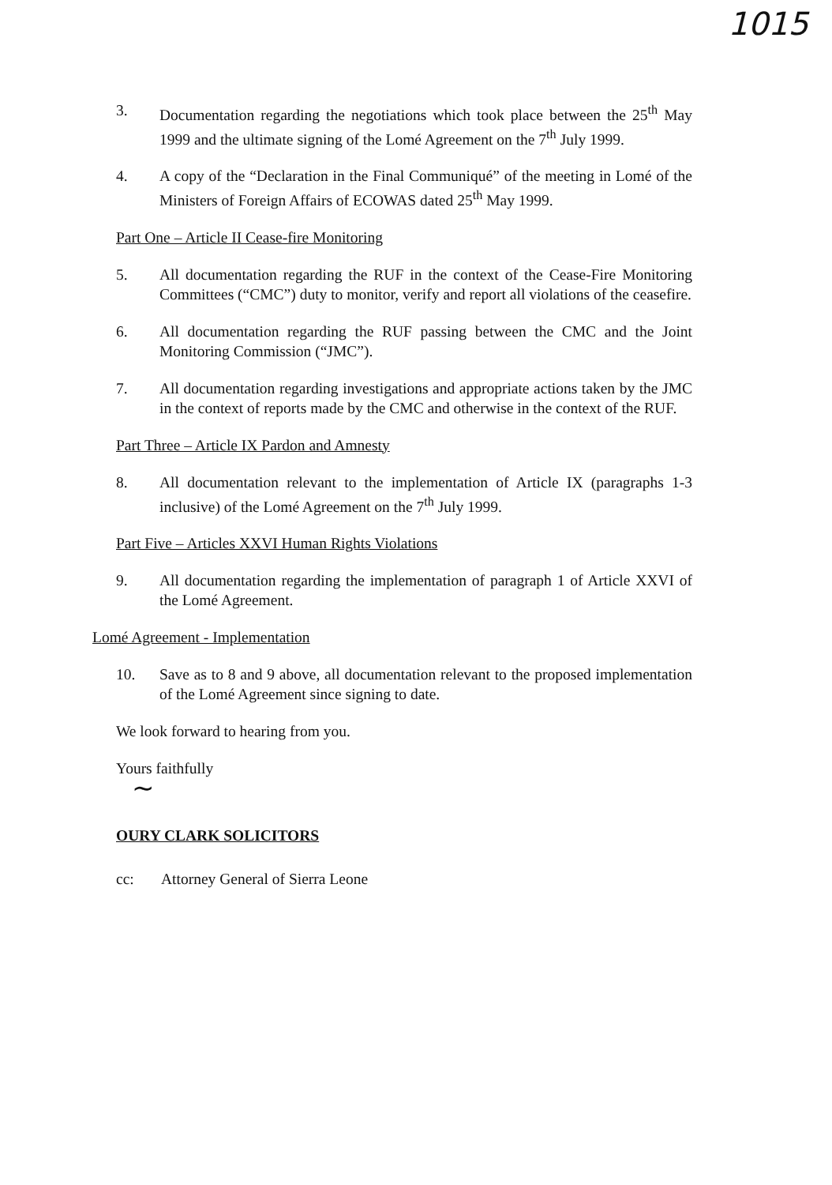1015
3. Documentation regarding the negotiations which took place between the 25<sup>th</sup> May 1999 and the ultimate signing of the Lomé Agreement on the 7<sup>th</sup> July 1999.
4. A copy of the “Declaration in the Final Communiqué” of the meeting in Lomé of the Ministers of Foreign Affairs of ECOWAS dated 25<sup>th</sup> May 1999.
Part One – Article II Cease-fire Monitoring
5. All documentation regarding the RUF in the context of the Cease-Fire Monitoring Committees (“CMC”) duty to monitor, verify and report all violations of the ceasefire.
6. All documentation regarding the RUF passing between the CMC and the Joint Monitoring Commission (“JMC”).
7. All documentation regarding investigations and appropriate actions taken by the JMC in the context of reports made by the CMC and otherwise in the context of the RUF.
Part Three – Article IX Pardon and Amnesty
8. All documentation relevant to the implementation of Article IX (paragraphs 1-3 inclusive) of the Lomé Agreement on the 7<sup>th</sup> July 1999.
Part Five – Articles XXVI Human Rights Violations
9. All documentation regarding the implementation of paragraph 1 of Article XXVI of the Lomé Agreement.
Lomé Agreement - Implementation
10. Save as to 8 and 9 above, all documentation relevant to the proposed implementation of the Lomé Agreement since signing to date.
We look forward to hearing from you.
Yours faithfully
~
OURY CLARK SOLICITORS
cc: Attorney General of Sierra Leone